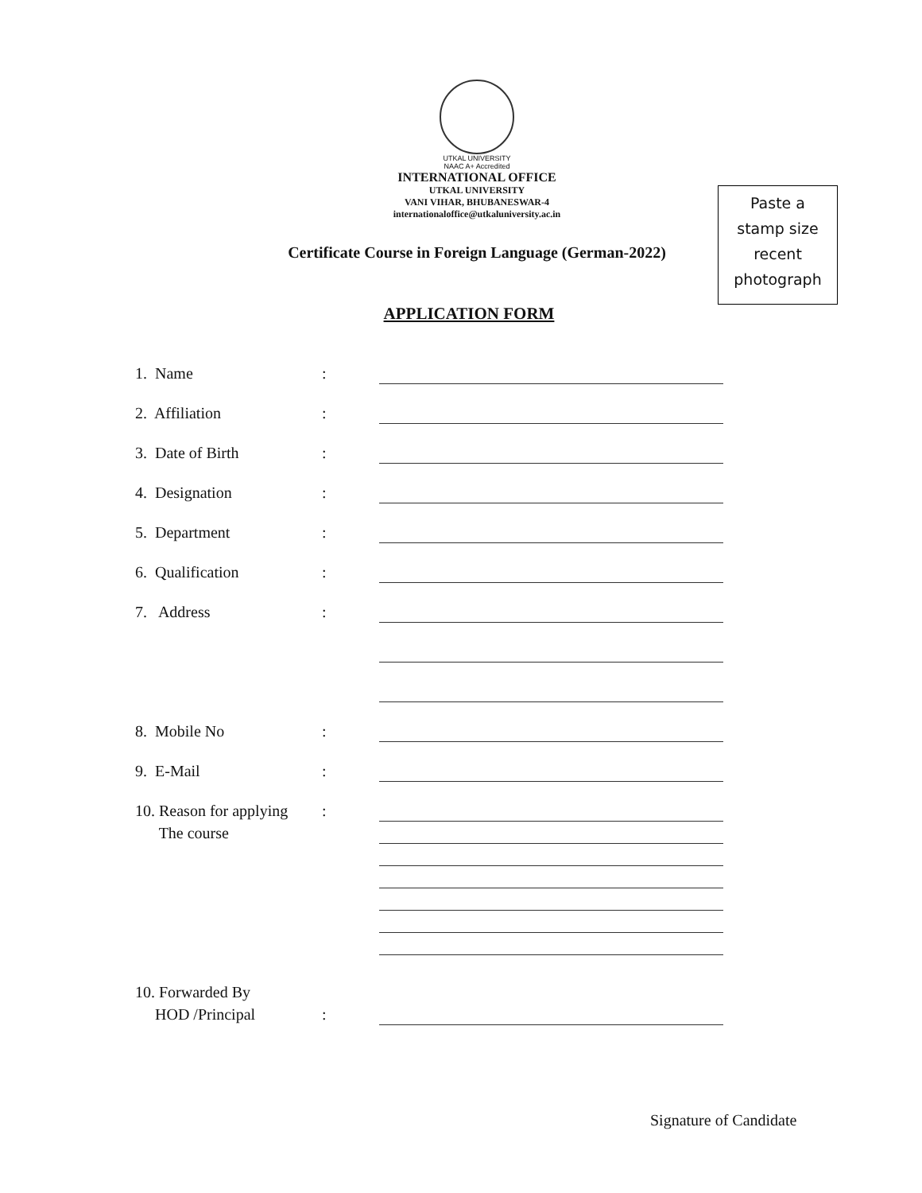UTKAL UNIVERSITY
NAAC A+ Accredited
INTERNATIONAL OFFICE
UTKAL UNIVERSITY
VANI VIHAR, BHUBANESWAR-4
internationaloffice@utkaluniversity.ac.in
Paste a
stamp size
recent
photograph
Certificate Course in Foreign Language (German-2022)
APPLICATION FORM
1. Name :
2. Affiliation :
3. Date of Birth :
4. Designation :
5. Department :
6. Qualification :
7. Address :
8. Mobile No :
9. E-Mail :
10. Reason for applying
:
The course
10. Forwarded By
HOD /Principal :
Signature of Candidate